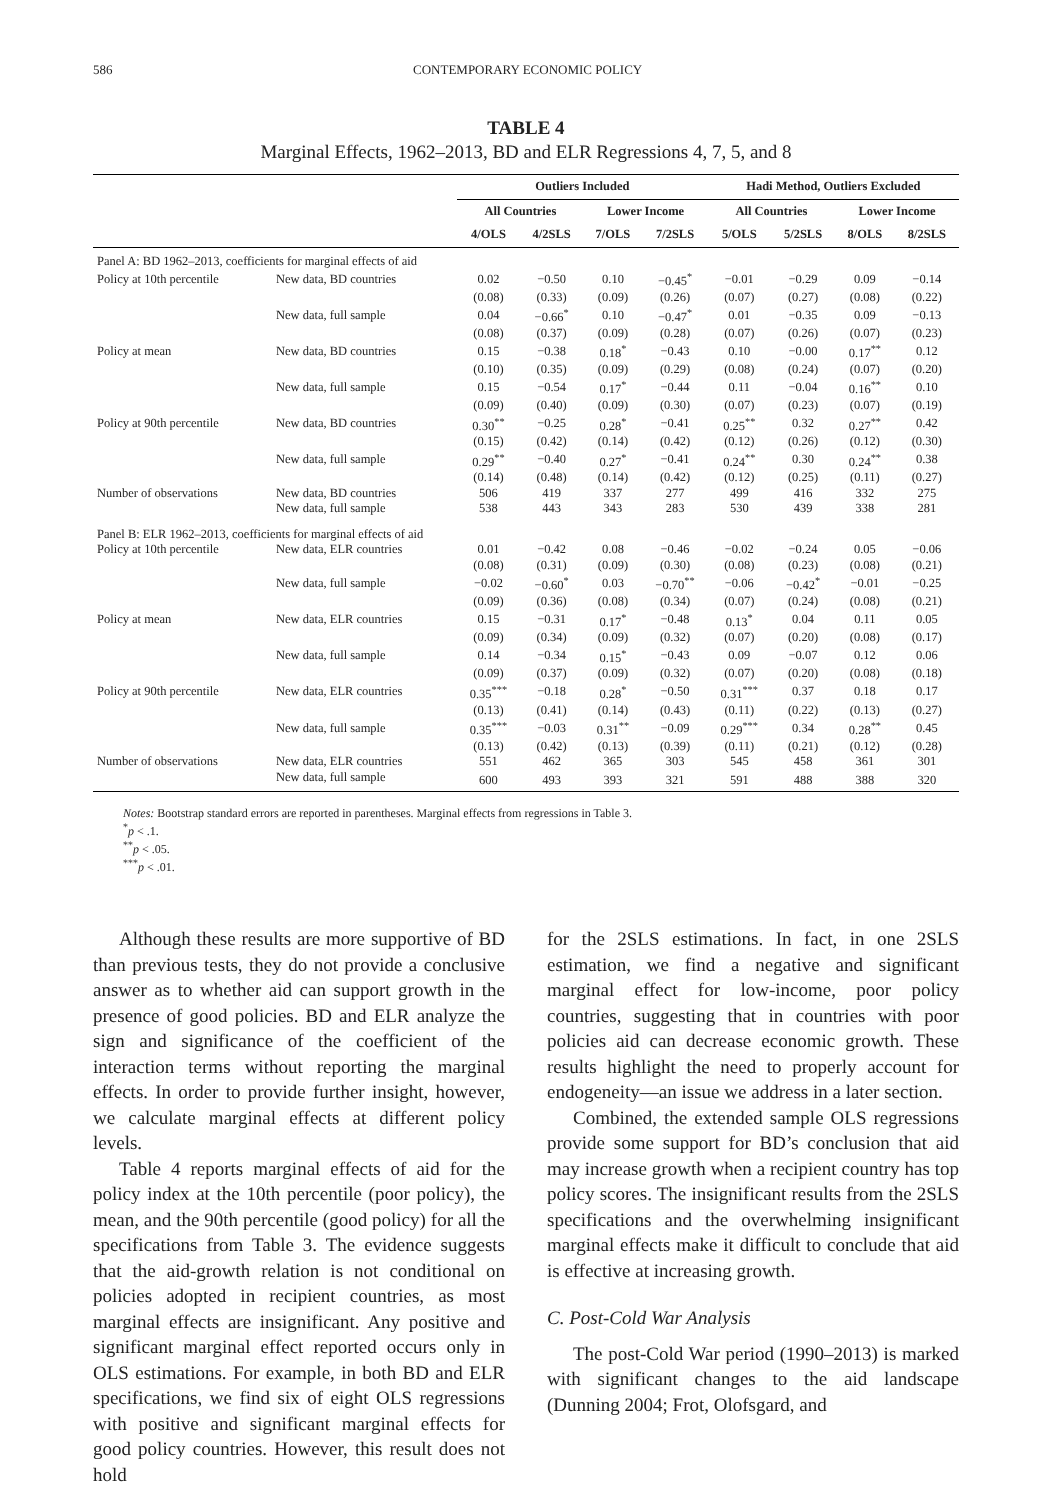586 CONTEMPORARY ECONOMIC POLICY
TABLE 4
Marginal Effects, 1962–2013, BD and ELR Regressions 4, 7, 5, and 8
| | | Outliers Included | | | | Hadi Method, Outliers Excluded | | | |
| --- | --- | --- | --- | --- | --- | --- | --- | --- | --- |
| | | All Countries | | Lower Income | | All Countries | | Lower Income | |
| | | 4/OLS | 4/2SLS | 7/OLS | 7/2SLS | 5/OLS | 5/2SLS | 8/OLS | 8/2SLS |
| Panel A: BD 1962–2013, coefficients for marginal effects of aid | | | | | | | | | |
| Policy at 10th percentile | New data, BD countries | 0.02 | −0.50 | 0.10 | −0.45<sup>*</sup> | −0.01 | −0.29 | 0.09 | −0.14 |
| | | (0.08) | (0.33) | (0.09) | (0.26) | (0.07) | (0.27) | (0.08) | (0.22) |
| | New data, full sample | 0.04 | −0.66<sup>*</sup> | 0.10 | −0.47<sup>*</sup> | 0.01 | −0.35 | 0.09 | −0.13 |
| | | (0.08) | (0.37) | (0.09) | (0.28) | (0.07) | (0.26) | (0.07) | (0.23) |
| Policy at mean | New data, BD countries | 0.15 | −0.38 | 0.18<sup>*</sup> | −0.43 | 0.10 | −0.00 | 0.17<sup>**</sup> | 0.12 |
| | | (0.10) | (0.35) | (0.09) | (0.29) | (0.08) | (0.24) | (0.07) | (0.20) |
| | New data, full sample | 0.15 | −0.54 | 0.17<sup>*</sup> | −0.44 | 0.11 | −0.04 | 0.16<sup>**</sup> | 0.10 |
| | | (0.09) | (0.40) | (0.09) | (0.30) | (0.07) | (0.23) | (0.07) | (0.19) |
| Policy at 90th percentile | New data, BD countries | 0.30<sup>**</sup> | −0.25 | 0.28<sup>*</sup> | −0.41 | 0.25<sup>**</sup> | 0.32 | 0.27<sup>**</sup> | 0.42 |
| | | (0.15) | (0.42) | (0.14) | (0.42) | (0.12) | (0.26) | (0.12) | (0.30) |
| | New data, full sample | 0.29<sup>**</sup> | −0.40 | 0.27<sup>*</sup> | −0.41 | 0.24<sup>**</sup> | 0.30 | 0.24<sup>**</sup> | 0.38 |
| | | (0.14) | (0.48) | (0.14) | (0.42) | (0.12) | (0.25) | (0.11) | (0.27) |
| Number of observations | New data, BD countries | 506 | 419 | 337 | 277 | 499 | 416 | 332 | 275 |
| | New data, full sample | 538 | 443 | 343 | 283 | 530 | 439 | 338 | 281 |
| Panel B: ELR 1962–2013, coefficients for marginal effects of aid | | | | | | | | | |
| Policy at 10th percentile | New data, ELR countries | 0.01 | −0.42 | 0.08 | −0.46 | −0.02 | −0.24 | 0.05 | −0.06 |
| | | (0.08) | (0.31) | (0.09) | (0.30) | (0.08) | (0.23) | (0.08) | (0.21) |
| | New data, full sample | −0.02 | −0.60<sup>*</sup> | 0.03 | −0.70<sup>**</sup> | −0.06 | −0.42<sup>*</sup> | −0.01 | −0.25 |
| | | (0.09) | (0.36) | (0.08) | (0.34) | (0.07) | (0.24) | (0.08) | (0.21) |
| Policy at mean | New data, ELR countries | 0.15 | −0.31 | 0.17<sup>*</sup> | −0.48 | 0.13<sup>*</sup> | 0.04 | 0.11 | 0.05 |
| | | (0.09) | (0.34) | (0.09) | (0.32) | (0.07) | (0.20) | (0.08) | (0.17) |
| | New data, full sample | 0.14 | −0.34 | 0.15<sup>*</sup> | −0.43 | 0.09 | −0.07 | 0.12 | 0.06 |
| | | (0.09) | (0.37) | (0.09) | (0.32) | (0.07) | (0.20) | (0.08) | (0.18) |
| Policy at 90th percentile | New data, ELR countries | 0.35<sup>***</sup> | −0.18 | 0.28<sup>*</sup> | −0.50 | 0.31<sup>***</sup> | 0.37 | 0.18 | 0.17 |
| | | (0.13) | (0.41) | (0.14) | (0.43) | (0.11) | (0.22) | (0.13) | (0.27) |
| | New data, full sample | 0.35<sup>***</sup> | −0.03 | 0.31<sup>**</sup> | −0.09 | 0.29<sup>***</sup> | 0.34 | 0.28<sup>**</sup> | 0.45 |
| | | (0.13) | (0.42) | (0.13) | (0.39) | (0.11) | (0.21) | (0.12) | (0.28) |
| Number of observations | New data, ELR countries | 551 | 462 | 365 | 303 | 545 | 458 | 361 | 301 |
| | New data, full sample | 600 | 493 | 393 | 321 | 591 | 488 | 388 | 320 |
Notes: Bootstrap standard errors are reported in parentheses. Marginal effects from regressions in Table 3.
<sup>*</sup> p < .1.
<sup>**</sup> p < .05.
<sup>***</sup> p < .01.
Although these results are more supportive of BD than previous tests, they do not provide a conclusive answer as to whether aid can support growth in the presence of good policies. BD and ELR analyze the sign and significance of the coefficient of the interaction terms without reporting the marginal effects. In order to provide further insight, however, we calculate marginal effects at different policy levels.
Table 4 reports marginal effects of aid for the policy index at the 10th percentile (poor policy), the mean, and the 90th percentile (good policy) for all the specifications from Table 3. The evidence suggests that the aid-growth relation is not conditional on policies adopted in recipient countries, as most marginal effects are insignificant. Any positive and significant marginal effect reported occurs only in OLS estimations. For example, in both BD and ELR specifications, we find six of eight OLS regressions with positive and significant marginal effects for good policy countries. However, this result does not hold
for the 2SLS estimations. In fact, in one 2SLS estimation, we find a negative and significant marginal effect for low-income, poor policy countries, suggesting that in countries with poor policies aid can decrease economic growth. These results highlight the need to properly account for endogeneity—an issue we address in a later section.
Combined, the extended sample OLS regressions provide some support for BD’s conclusion that aid may increase growth when a recipient country has top policy scores. The insignificant results from the 2SLS specifications and the overwhelming insignificant marginal effects make it difficult to conclude that aid is effective at increasing growth.
C. Post-Cold War Analysis
The post-Cold War period (1990–2013) is marked with significant changes to the aid landscape (Dunning 2004; Frot, Olofsgard, and